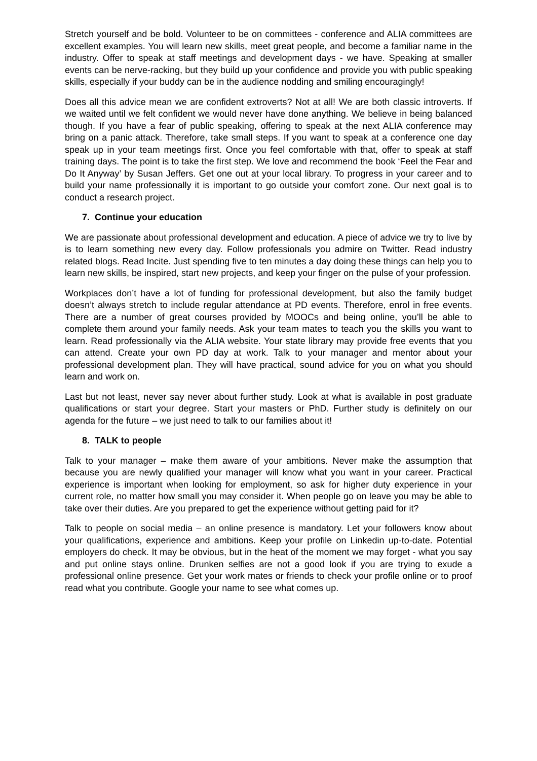Stretch yourself and be bold. Volunteer to be on committees - conference and ALIA committees are excellent examples. You will learn new skills, meet great people, and become a familiar name in the industry. Offer to speak at staff meetings and development days - we have. Speaking at smaller events can be nerve-racking, but they build up your confidence and provide you with public speaking skills, especially if your buddy can be in the audience nodding and smiling encouragingly!
Does all this advice mean we are confident extroverts? Not at all! We are both classic introverts. If we waited until we felt confident we would never have done anything. We believe in being balanced though. If you have a fear of public speaking, offering to speak at the next ALIA conference may bring on a panic attack. Therefore, take small steps. If you want to speak at a conference one day speak up in your team meetings first. Once you feel comfortable with that, offer to speak at staff training days. The point is to take the first step. We love and recommend the book ‘Feel the Fear and Do It Anyway’ by Susan Jeffers. Get one out at your local library. To progress in your career and to build your name professionally it is important to go outside your comfort zone. Our next goal is to conduct a research project.
7. Continue your education
We are passionate about professional development and education. A piece of advice we try to live by is to learn something new every day. Follow professionals you admire on Twitter. Read industry related blogs. Read Incite. Just spending five to ten minutes a day doing these things can help you to learn new skills, be inspired, start new projects, and keep your finger on the pulse of your profession.
Workplaces don’t have a lot of funding for professional development, but also the family budget doesn’t always stretch to include regular attendance at PD events. Therefore, enrol in free events. There are a number of great courses provided by MOOCs and being online, you’ll be able to complete them around your family needs. Ask your team mates to teach you the skills you want to learn. Read professionally via the ALIA website. Your state library may provide free events that you can attend. Create your own PD day at work. Talk to your manager and mentor about your professional development plan. They will have practical, sound advice for you on what you should learn and work on.
Last but not least, never say never about further study. Look at what is available in post graduate qualifications or start your degree. Start your masters or PhD. Further study is definitely on our agenda for the future – we just need to talk to our families about it!
8. TALK to people
Talk to your manager – make them aware of your ambitions. Never make the assumption that because you are newly qualified your manager will know what you want in your career. Practical experience is important when looking for employment, so ask for higher duty experience in your current role, no matter how small you may consider it. When people go on leave you may be able to take over their duties. Are you prepared to get the experience without getting paid for it?
Talk to people on social media – an online presence is mandatory. Let your followers know about your qualifications, experience and ambitions. Keep your profile on Linkedin up-to-date. Potential employers do check. It may be obvious, but in the heat of the moment we may forget - what you say and put online stays online. Drunken selfies are not a good look if you are trying to exude a professional online presence. Get your work mates or friends to check your profile online or to proof read what you contribute. Google your name to see what comes up.